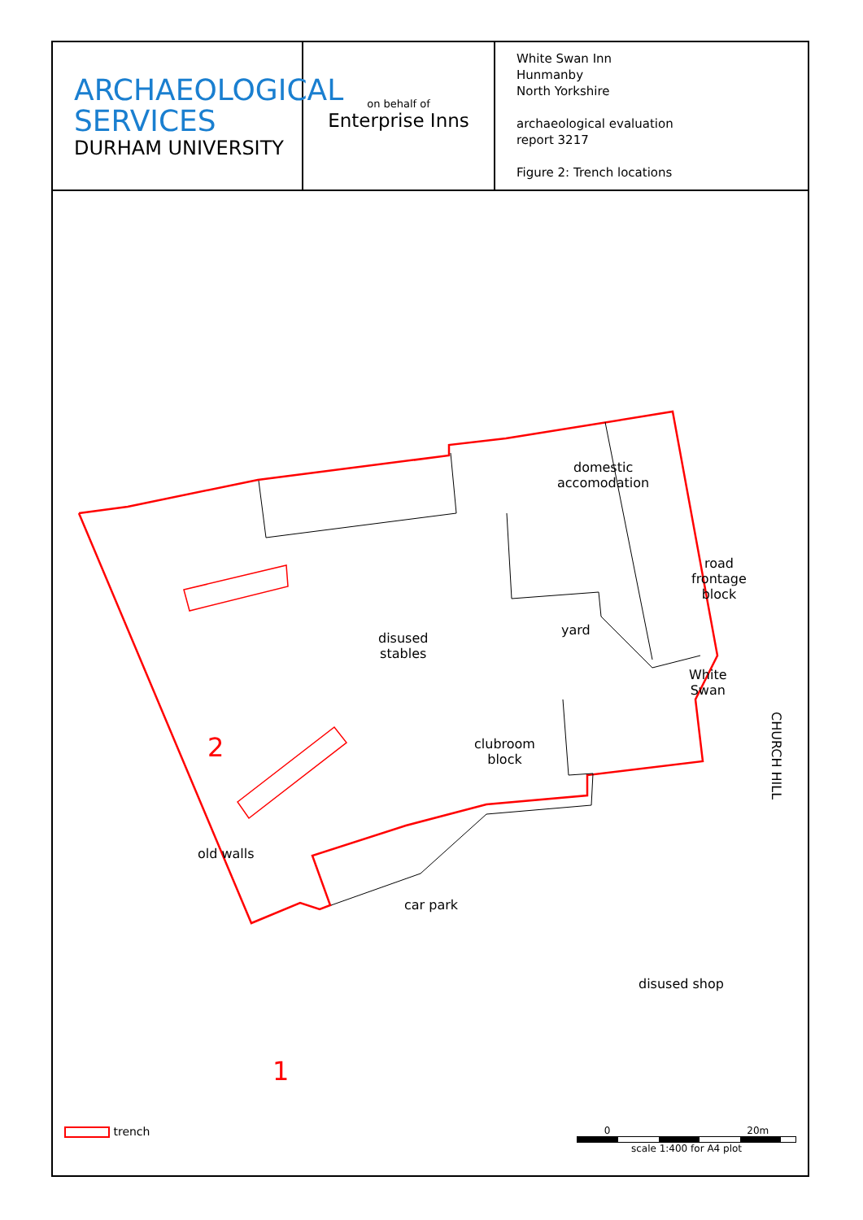ARCHAEOLOGICAL
SERVICES
DURHAM UNIVERSITY
on behalf of
Enterprise Inns
White Swan Inn
Hunmanby
North Yorkshire
archaeological evaluation
report 3217
Figure 2: Trench locations
domestic
accomodation
road
frontage
block
disused
stables
yard
White
Swan
clubroom
block
2
old walls
car park
disused shop
1
CHURCH HILL
trench
0 20m
scale 1:400 for A4 plot